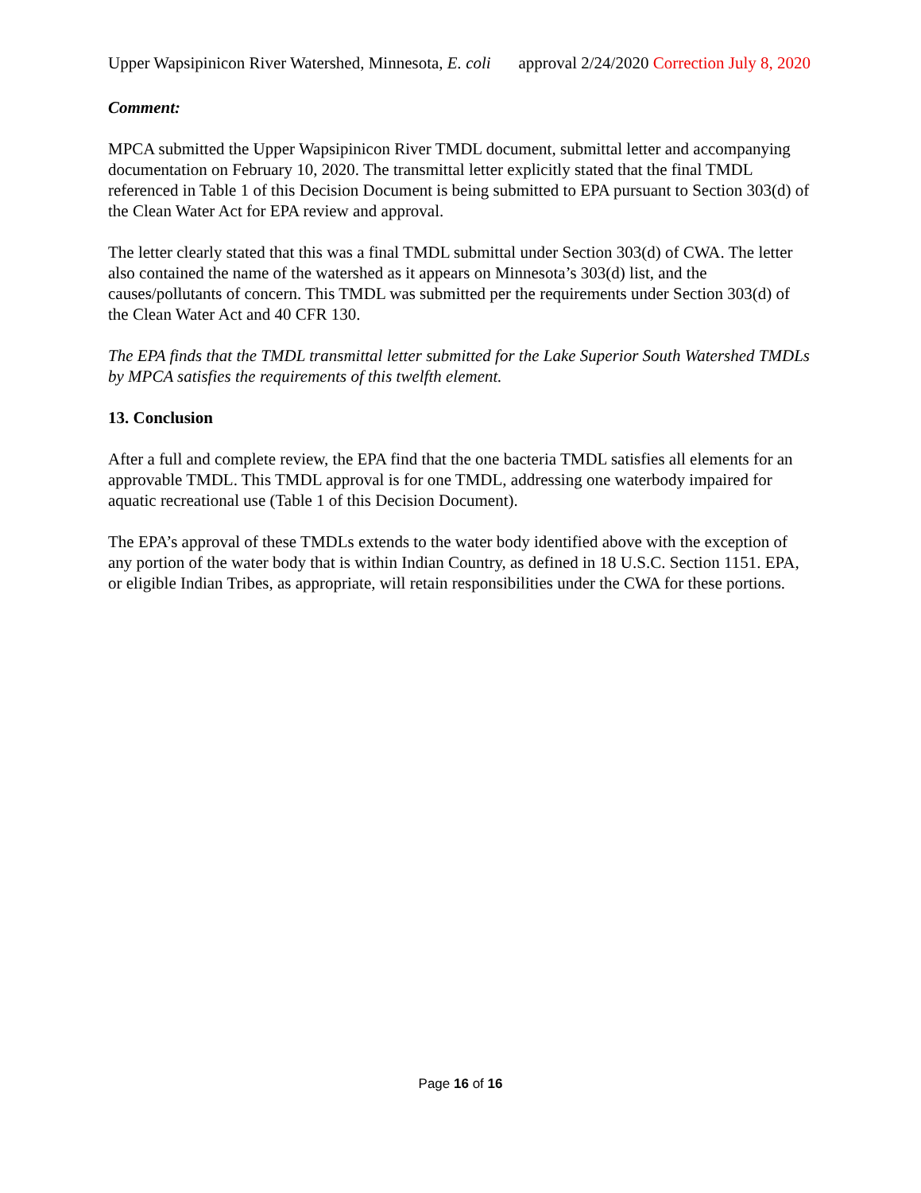Upper Wapsipinicon River Watershed, Minnesota, E. coli approval 2/24/2020 Correction July 8, 2020
Comment:
MPCA submitted the Upper Wapsipinicon River TMDL document, submittal letter and accompanying documentation on February 10, 2020. The transmittal letter explicitly stated that the final TMDL referenced in Table 1 of this Decision Document is being submitted to EPA pursuant to Section 303(d) of the Clean Water Act for EPA review and approval.
The letter clearly stated that this was a final TMDL submittal under Section 303(d) of CWA. The letter also contained the name of the watershed as it appears on Minnesota’s 303(d) list, and the causes/pollutants of concern. This TMDL was submitted per the requirements under Section 303(d) of the Clean Water Act and 40 CFR 130.
The EPA finds that the TMDL transmittal letter submitted for the Lake Superior South Watershed TMDLs by MPCA satisfies the requirements of this twelfth element.
13. Conclusion
After a full and complete review, the EPA find that the one bacteria TMDL satisfies all elements for an approvable TMDL. This TMDL approval is for one TMDL, addressing one waterbody impaired for aquatic recreational use (Table 1 of this Decision Document).
The EPA’s approval of these TMDLs extends to the water body identified above with the exception of any portion of the water body that is within Indian Country, as defined in 18 U.S.C. Section 1151. EPA, or eligible Indian Tribes, as appropriate, will retain responsibilities under the CWA for these portions.
Page 16 of 16